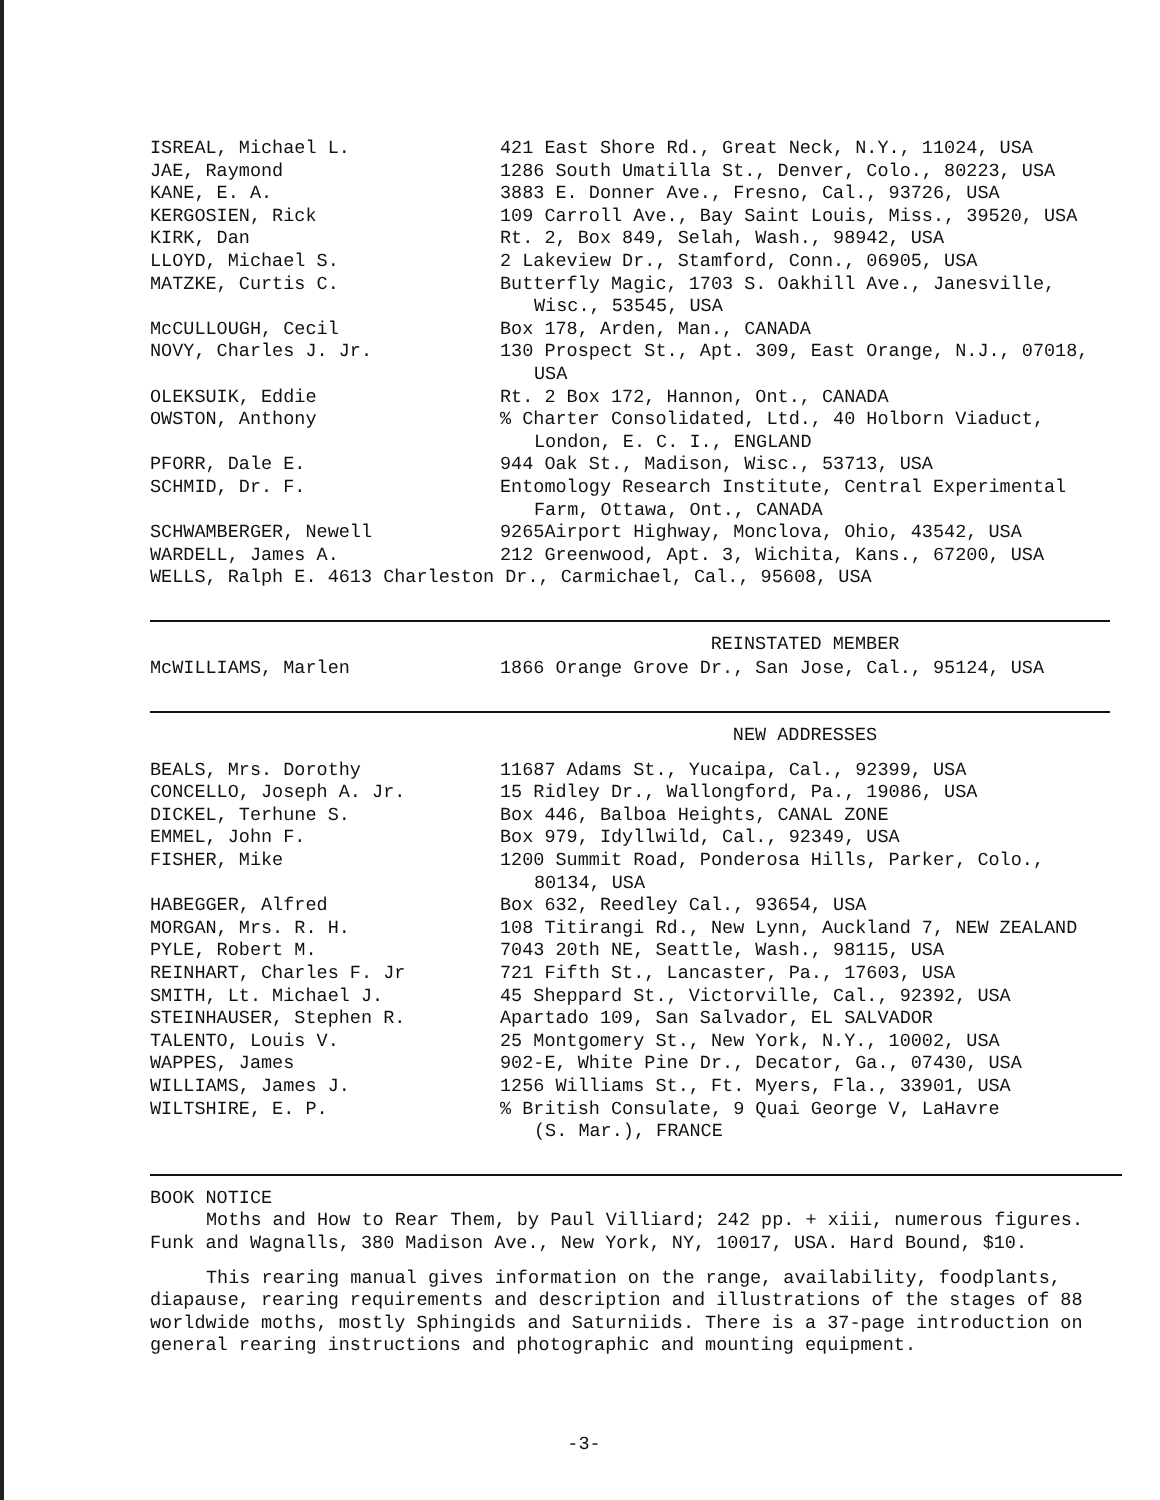| ISREAL, Michael L. | 421 East Shore Rd., Great Neck, N.Y., 11024, USA |
| JAE, Raymond | 1286 South Umatilla St., Denver, Colo., 80223, USA |
| KANE, E. A. | 3883 E. Donner Ave., Fresno, Cal., 93726, USA |
| KERGOSIEN, Rick | 109 Carroll Ave., Bay Saint Louis, Miss., 39520, USA |
| KIRK, Dan | Rt. 2, Box 849, Selah, Wash., 98942, USA |
| LLOYD, Michael S. | 2 Lakeview Dr., Stamford, Conn., 06905, USA |
| MATZKE, Curtis C. | Butterfly Magic, 1703 S. Oakhill Ave., Janesville, Wisc., 53545, USA |
| McCULLOUGH, Cecil | Box 178, Arden, Man., CANADA |
| NOVY, Charles J. Jr. | 130 Prospect St., Apt. 309, East Orange, N.J., 07018, USA |
| OLEKSUIK, Eddie | Rt. 2 Box 172, Hannon, Ont., CANADA |
| OWSTON, Anthony | % Charter Consolidated, Ltd., 40 Holborn Viaduct, London, E. C. I., ENGLAND |
| PFORR, Dale E. | 944 Oak St., Madison, Wisc., 53713, USA |
| SCHMID, Dr. F. | Entomology Research Institute, Central Experimental Farm, Ottawa, Ont., CANADA |
| SCHWAMBERGER, Newell | 9265Airport Highway, Monclova, Ohio, 43542, USA |
| WARDELL, James A. | 212 Greenwood, Apt. 3, Wichita, Kans., 67200, USA |
| WELLS, Ralph E. 4613 Charleston Dr., Carmichael, Cal., 95608, USA | |
REINSTATED MEMBER
| McWILLIAMS, Marlen | 1866 Orange Grove Dr., San Jose, Cal., 95124, USA |
NEW ADDRESSES
| BEALS, Mrs. Dorothy | 11687 Adams St., Yucaipa, Cal., 92399, USA |
| CONCELLO, Joseph A. Jr. | 15 Ridley Dr., Wallongford, Pa., 19086, USA |
| DICKEL, Terhune S. | Box 446, Balboa Heights, CANAL ZONE |
| EMMEL, John F. | Box 979, Idyllwild, Cal., 92349, USA |
| FISHER, Mike | 1200 Summit Road, Ponderosa Hills, Parker, Colo., 80134, USA |
| HABEGGER, Alfred | Box 632, Reedley Cal., 93654, USA |
| MORGAN, Mrs. R. H. | 108 Titirangi Rd., New Lynn, Auckland 7, NEW ZEALAND |
| PYLE, Robert M. | 7043 20th NE, Seattle, Wash., 98115, USA |
| REINHART, Charles F. Jr | 721 Fifth St., Lancaster, Pa., 17603, USA |
| SMITH, Lt. Michael J. | 45 Sheppard St., Victorville, Cal., 92392, USA |
| STEINHAUSER, Stephen R. | Apartado 109, San Salvador, EL SALVADOR |
| TALENTO, Louis V. | 25 Montgomery St., New York, N.Y., 10002, USA |
| WAPPES, James | 902-E, White Pine Dr., Decator, Ga., 07430, USA |
| WILLIAMS, James J. | 1256 Williams St., Ft. Myers, Fla., 33901, USA |
| WILTSHIRE, E. P. | % British Consulate, 9 Quai George V, LaHavre (S. Mar.), FRANCE |
BOOK NOTICE
Moths and How to Rear Them, by Paul Villiard; 242 pp. + xiii, numerous figures. Funk and Wagnalls, 380 Madison Ave., New York, NY, 10017, USA. Hard Bound, $10.
This rearing manual gives information on the range, availability, foodplants, diapause, rearing requirements and description and illustrations of the stages of 88 worldwide moths, mostly Sphingids and Saturniids. There is a 37-page introduction on general rearing instructions and photographic and mounting equipment.
-3-